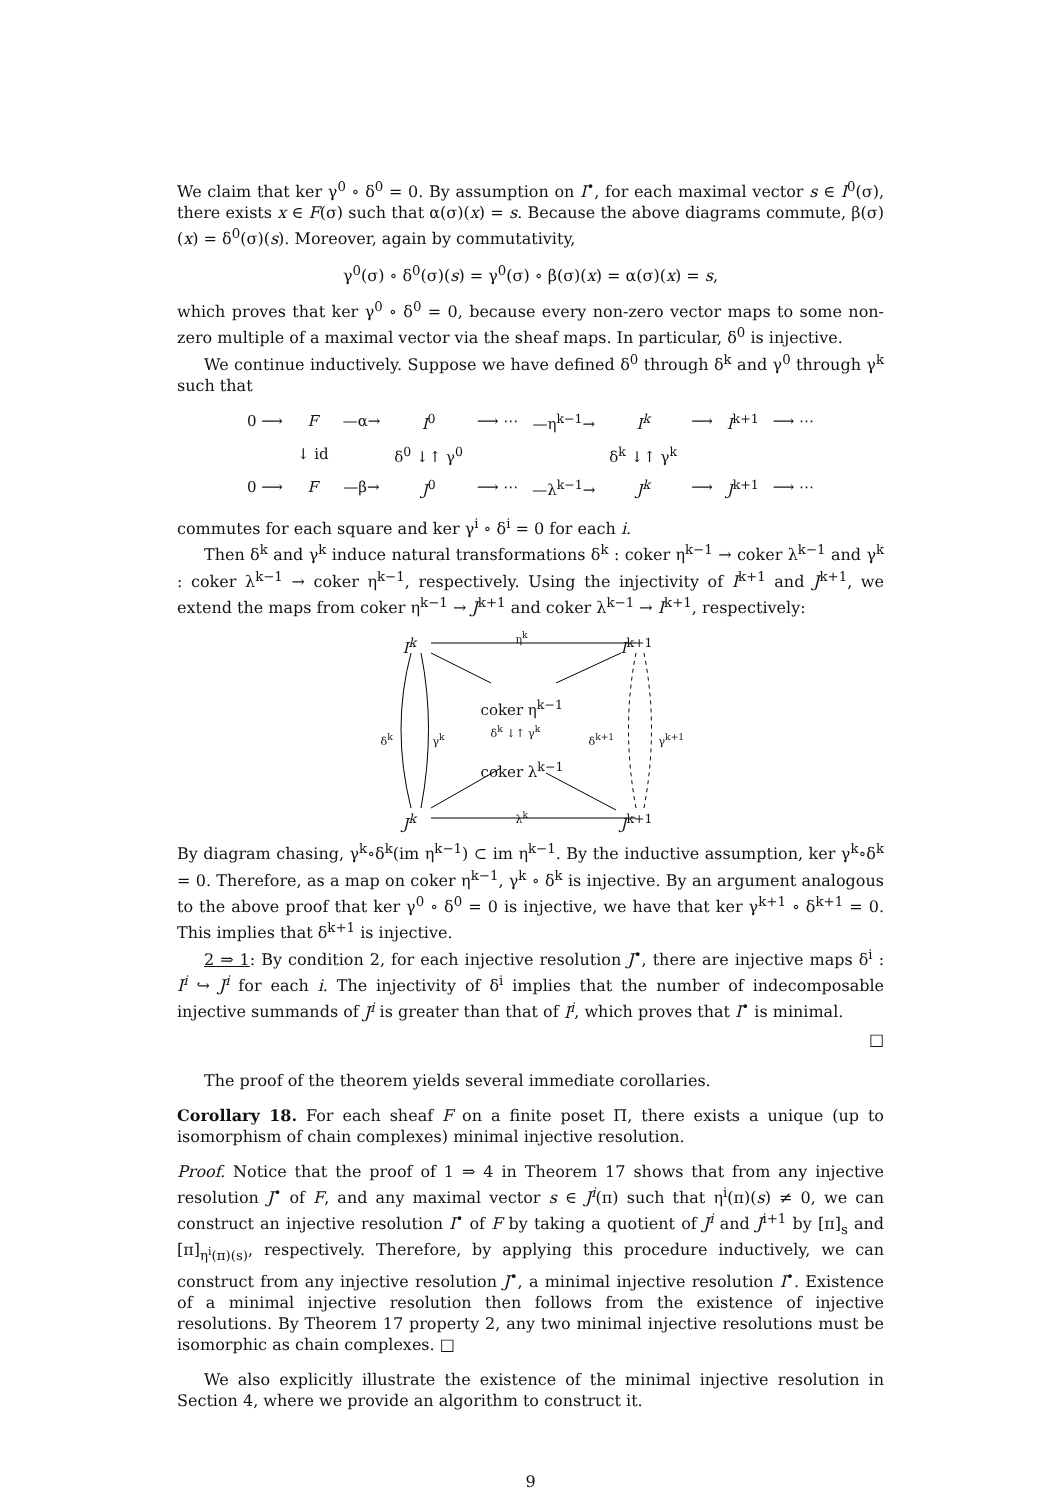We claim that ker γ<sup>0</sup> ∘ δ<sup>0</sup> = 0. By assumption on I<sup>•</sup>, for each maximal vector s ∈ I<sup>0</sup>(σ), there exists x ∈ F(σ) such that α(σ)(x) = s. Because the above diagrams commute, β(σ)(x) = δ<sup>0</sup>(σ)(s). Moreover, again by commutativity,
γ<sup>0</sup>(σ) ∘ δ<sup>0</sup>(σ)(s) = γ<sup>0</sup>(σ) ∘ β(σ)(x) = α(σ)(x) = s,
which proves that ker γ<sup>0</sup> ∘ δ<sup>0</sup> = 0, because every non-zero vector maps to some non-zero multiple of a maximal vector via the sheaf maps. In particular, δ<sup>0</sup> is injective.
We continue inductively. Suppose we have defined δ<sup>0</sup> through δ<sup>k</sup> and γ<sup>0</sup> through γ<sup>k</sup> such that
| 0 ⟶ | F | —α→ | I<sup>0</sup> | ⟶ ⋯ | —η<sup>k−1</sup>→ | I<sup>k</sup> | ⟶ | I<sup>k+1</sup> | ⟶ ⋯ |
| | ↓ id | | δ<sup>0</sup> ↓↑ γ<sup>0</sup> | | | δ<sup>k</sup> ↓↑ γ<sup>k</sup> | | | |
| 0 ⟶ | F | —β→ | J<sup>0</sup> | ⟶ ⋯ | —λ<sup>k−1</sup>→ | J<sup>k</sup> | ⟶ | J<sup>k+1</sup> | ⟶ ⋯ |
commutes for each square and ker γ<sup>i</sup> ∘ δ<sup>i</sup> = 0 for each i.
Then δ<sup>k</sup> and γ<sup>k</sup> induce natural transformations δ<sup>k</sup> : coker η<sup>k−1</sup> → coker λ<sup>k−1</sup> and γ<sup>k</sup> : coker λ<sup>k−1</sup> → coker η<sup>k−1</sup>, respectively. Using the injectivity of I<sup>k+1</sup> and J<sup>k+1</sup>, we extend the maps from coker η<sup>k−1</sup> → J<sup>k+1</sup> and coker λ<sup>k−1</sup> → I<sup>k+1</sup>, respectively:
I<sup>k</sup>
η<sup>k</sup>
I<sup>k+1</sup>
coker η<sup>k−1</sup>
δ<sup>k</sup> γ<sup>k</sup>
δ<sup>k</sup> ↓↑ γ<sup>k</sup>
δ<sup>k+1</sup> γ<sup>k+1</sup>
coker λ<sup>k−1</sup>
J<sup>k</sup> λ<sup>k</sup> J<sup>k+1</sup>
By diagram chasing, γ<sup>k</sup>∘δ<sup>k</sup>(im η<sup>k−1</sup>) ⊂ im η<sup>k−1</sup>. By the inductive assumption, ker γ<sup>k</sup>∘δ<sup>k</sup> = 0. Therefore, as a map on coker η<sup>k−1</sup>, γ<sup>k</sup> ∘ δ<sup>k</sup> is injective. By an argument analogous to the above proof that ker γ<sup>0</sup> ∘ δ<sup>0</sup> = 0 is injective, we have that ker γ<sup>k+1</sup> ∘ δ<sup>k+1</sup> = 0. This implies that δ<sup>k+1</sup> is injective.
2 ⇒ 1: By condition 2, for each injective resolution J<sup>•</sup>, there are injective maps δ<sup>i</sup> : I<sup>i</sup> ↪ J<sup>i</sup> for each i. The injectivity of δ<sup>i</sup> implies that the number of indecomposable injective summands of J<sup>i</sup> is greater than that of I<sup>i</sup>, which proves that I<sup>•</sup> is minimal.
□
The proof of the theorem yields several immediate corollaries.
Corollary 18. For each sheaf F on a finite poset Π, there exists a unique (up to isomorphism of chain complexes) minimal injective resolution.
Proof. Notice that the proof of 1 ⇒ 4 in Theorem 17 shows that from any injective resolution J<sup>•</sup> of F, and any maximal vector s ∈ J<sup>i</sup>(π) such that η<sup>i</sup>(π)(s) ≠ 0, we can construct an injective resolution I<sup>•</sup> of F by taking a quotient of J<sup>i</sup> and J<sup>i+1</sup> by [π]<sub>s</sub> and [π]<sub>η<sup>i</sup>(π)(s)</sub>, respectively. Therefore, by applying this procedure inductively, we can construct from any injective resolution J<sup>•</sup>, a minimal injective resolution I<sup>•</sup>. Existence of a minimal injective resolution then follows from the existence of injective resolutions. By Theorem 17 property 2, any two minimal injective resolutions must be isomorphic as chain complexes. □
We also explicitly illustrate the existence of the minimal injective resolution in Section 4, where we provide an algorithm to construct it.
9